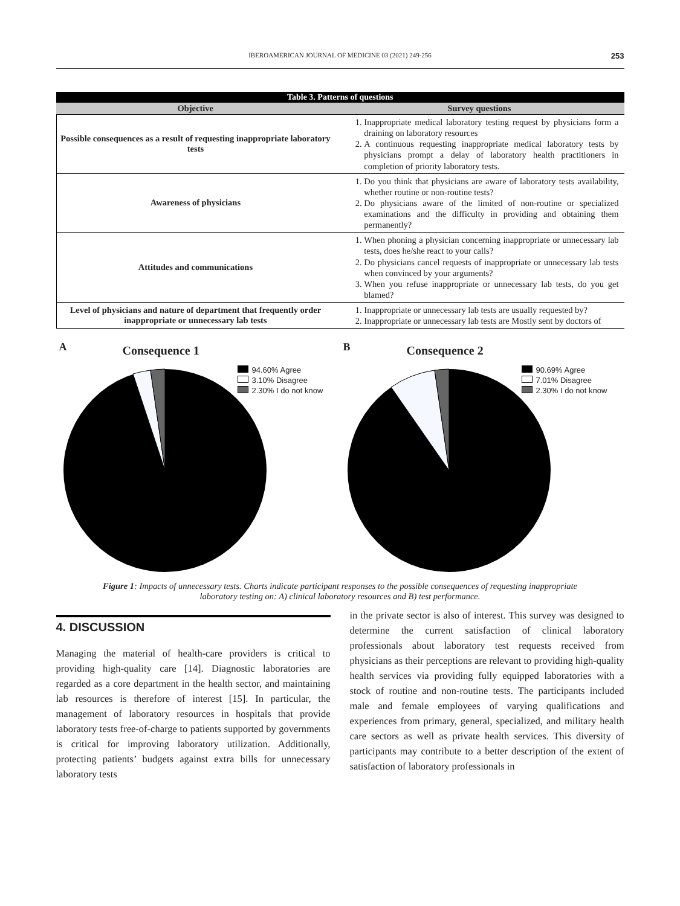IBEROAMERICAN JOURNAL OF MEDICINE 03 (2021) 249-256 253
| Table 3. Patterns of questions | |
| --- | --- |
| Objective | Survey questions |
| Possible consequences as a result of requesting inappropriate laboratory tests | 1. Inappropriate medical laboratory testing request by physicians form a draining on laboratory resources 2. A continuous requesting inappropriate medical laboratory tests by physicians prompt a delay of laboratory health practitioners in completion of priority laboratory tests. |
| Awareness of physicians | 1. Do you think that physicians are aware of laboratory tests availability, whether routine or non-routine tests? 2. Do physicians aware of the limited of non-routine or specialized examinations and the difficulty in providing and obtaining them permanently? |
| Attitudes and communications | 1. When phoning a physician concerning inappropriate or unnecessary lab tests, does he/she react to your calls? 2. Do physicians cancel requests of inappropriate or unnecessary lab tests when convinced by your arguments? 3. When you refuse inappropriate or unnecessary lab tests, do you get blamed? |
| Level of physicians and nature of department that frequently order inappropriate or unnecessary lab tests | 1. Inappropriate or unnecessary lab tests are usually requested by? 2. Inappropriate or unnecessary lab tests are Mostly sent by doctors of |
A Consequence 1
94.60% Agree
3.10% Disagree
2.30% I do not know
B Consequence 2
90.69% Agree
7.01% Disagree
2.30% I do not know
Figure 1: Impacts of unnecessary tests. Charts indicate participant responses to the possible consequences of requesting inappropriate laboratory testing on: A) clinical laboratory resources and B) test performance.
4. DISCUSSION
Managing the material of health-care providers is critical to providing high-quality care [14]. Diagnostic laboratories are regarded as a core department in the health sector, and maintaining lab resources is therefore of interest [15]. In particular, the management of laboratory resources in hospitals that provide laboratory tests free-of-charge to patients supported by governments is critical for improving laboratory utilization. Additionally, protecting patients’ budgets against extra bills for unnecessary laboratory tests
in the private sector is also of interest. This survey was designed to determine the current satisfaction of clinical laboratory professionals about laboratory test requests received from physicians as their perceptions are relevant to providing high-quality health services via providing fully equipped laboratories with a stock of routine and non-routine tests. The participants included male and female employees of varying qualifications and experiences from primary, general, specialized, and military health care sectors as well as private health services. This diversity of participants may contribute to a better description of the extent of satisfaction of laboratory professionals in